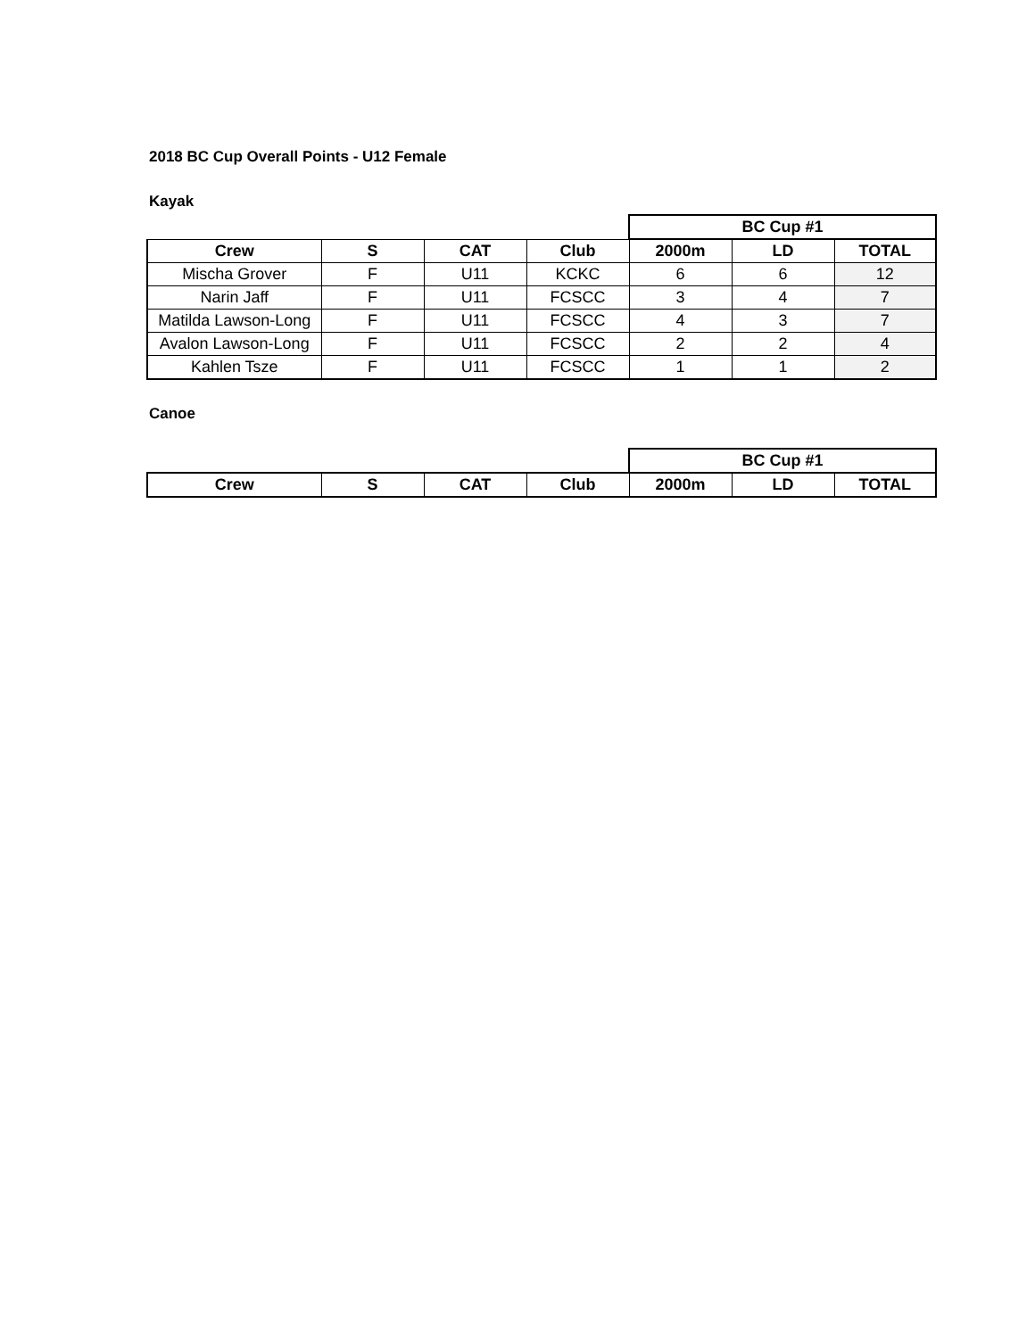2018 BC Cup Overall Points - U12 Female
Kayak
| | | | | BC Cup #1 | | |
| Crew | S | CAT | Club | 2000m | LD | TOTAL |
| Mischa Grover | F | U11 | KCKC | 6 | 6 | 12 |
| Narin Jaff | F | U11 | FCSCC | 3 | 4 | 7 |
| Matilda Lawson-Long | F | U11 | FCSCC | 4 | 3 | 7 |
| Avalon Lawson-Long | F | U11 | FCSCC | 2 | 2 | 4 |
| Kahlen Tsze | F | U11 | FCSCC | 1 | 1 | 2 |
Canoe
| | | | | BC Cup #1 | | |
| Crew | S | CAT | Club | 2000m | LD | TOTAL |